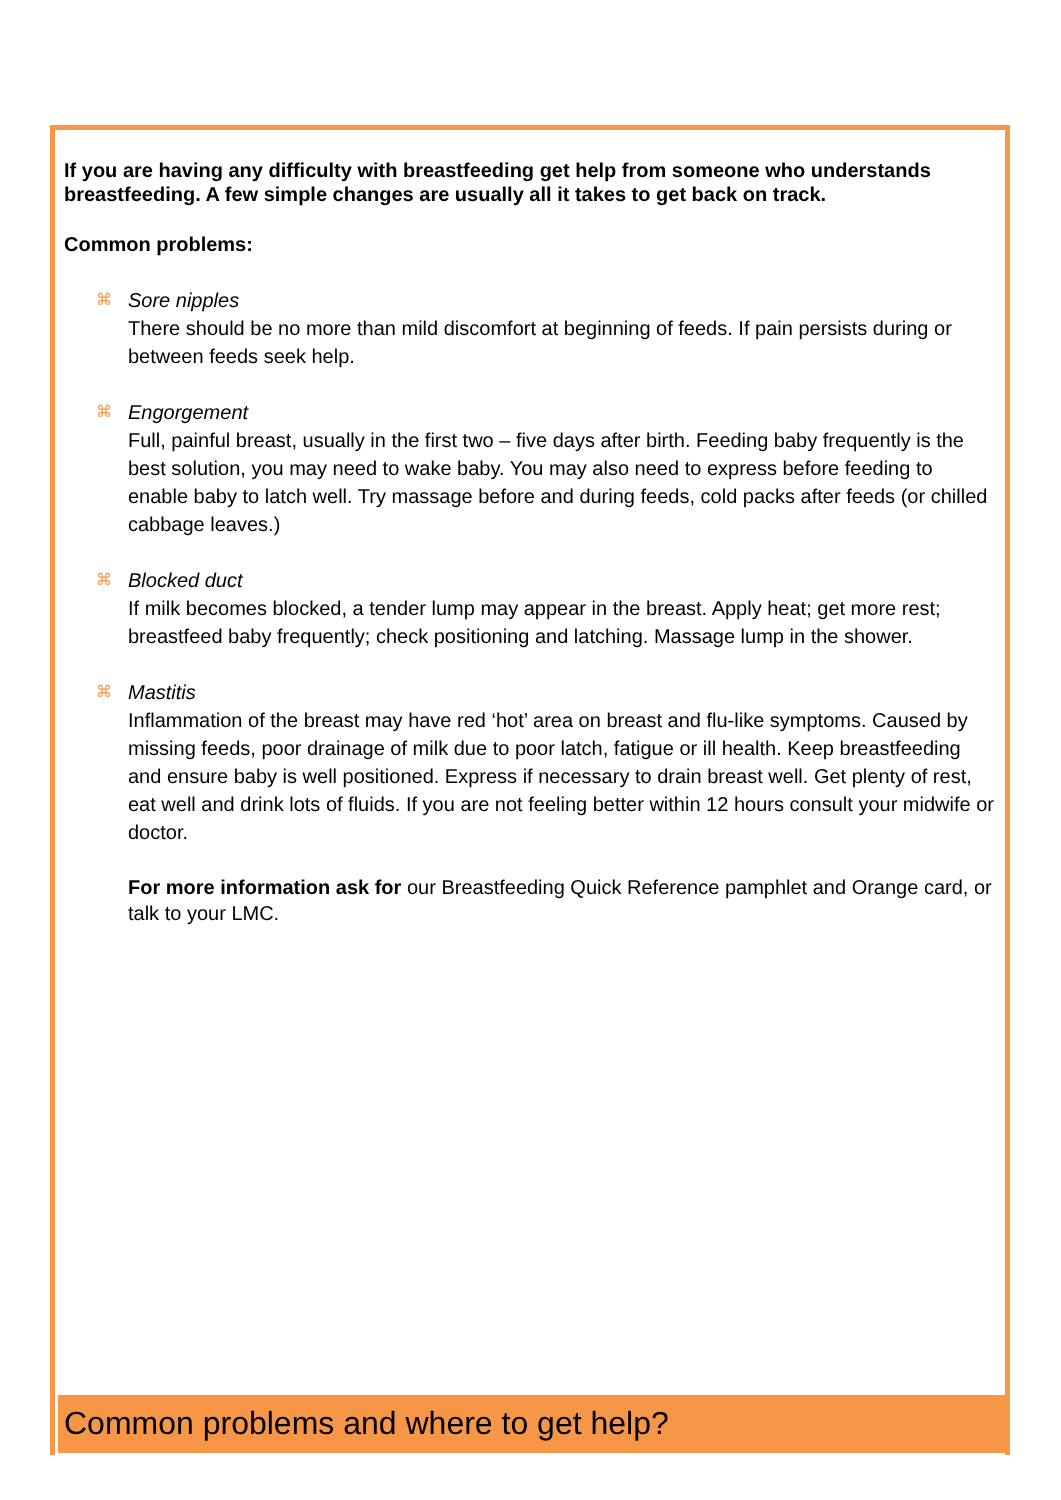If you are having any difficulty with breastfeeding get help from someone who understands breastfeeding. A few simple changes are usually all it takes to get back on track.
Common problems:
⌘ Sore nipples
There should be no more than mild discomfort at beginning of feeds. If pain persists during or between feeds seek help.
⌘ Engorgement
Full, painful breast, usually in the first two – five days after birth. Feeding baby frequently is the best solution, you may need to wake baby. You may also need to express before feeding to enable baby to latch well. Try massage before and during feeds, cold packs after feeds (or chilled cabbage leaves.)
⌘ Blocked duct
If milk becomes blocked, a tender lump may appear in the breast. Apply heat; get more rest; breastfeed baby frequently; check positioning and latching. Massage lump in the shower.
⌘ Mastitis
Inflammation of the breast may have red ‘hot’ area on breast and flu-like symptoms. Caused by missing feeds, poor drainage of milk due to poor latch, fatigue or ill health. Keep breastfeeding and ensure baby is well positioned. Express if necessary to drain breast well. Get plenty of rest, eat well and drink lots of fluids. If you are not feeling better within 12 hours consult your midwife or doctor.
For more information ask for our Breastfeeding Quick Reference pamphlet and Orange card, or talk to your LMC.
Common problems and where to get help?